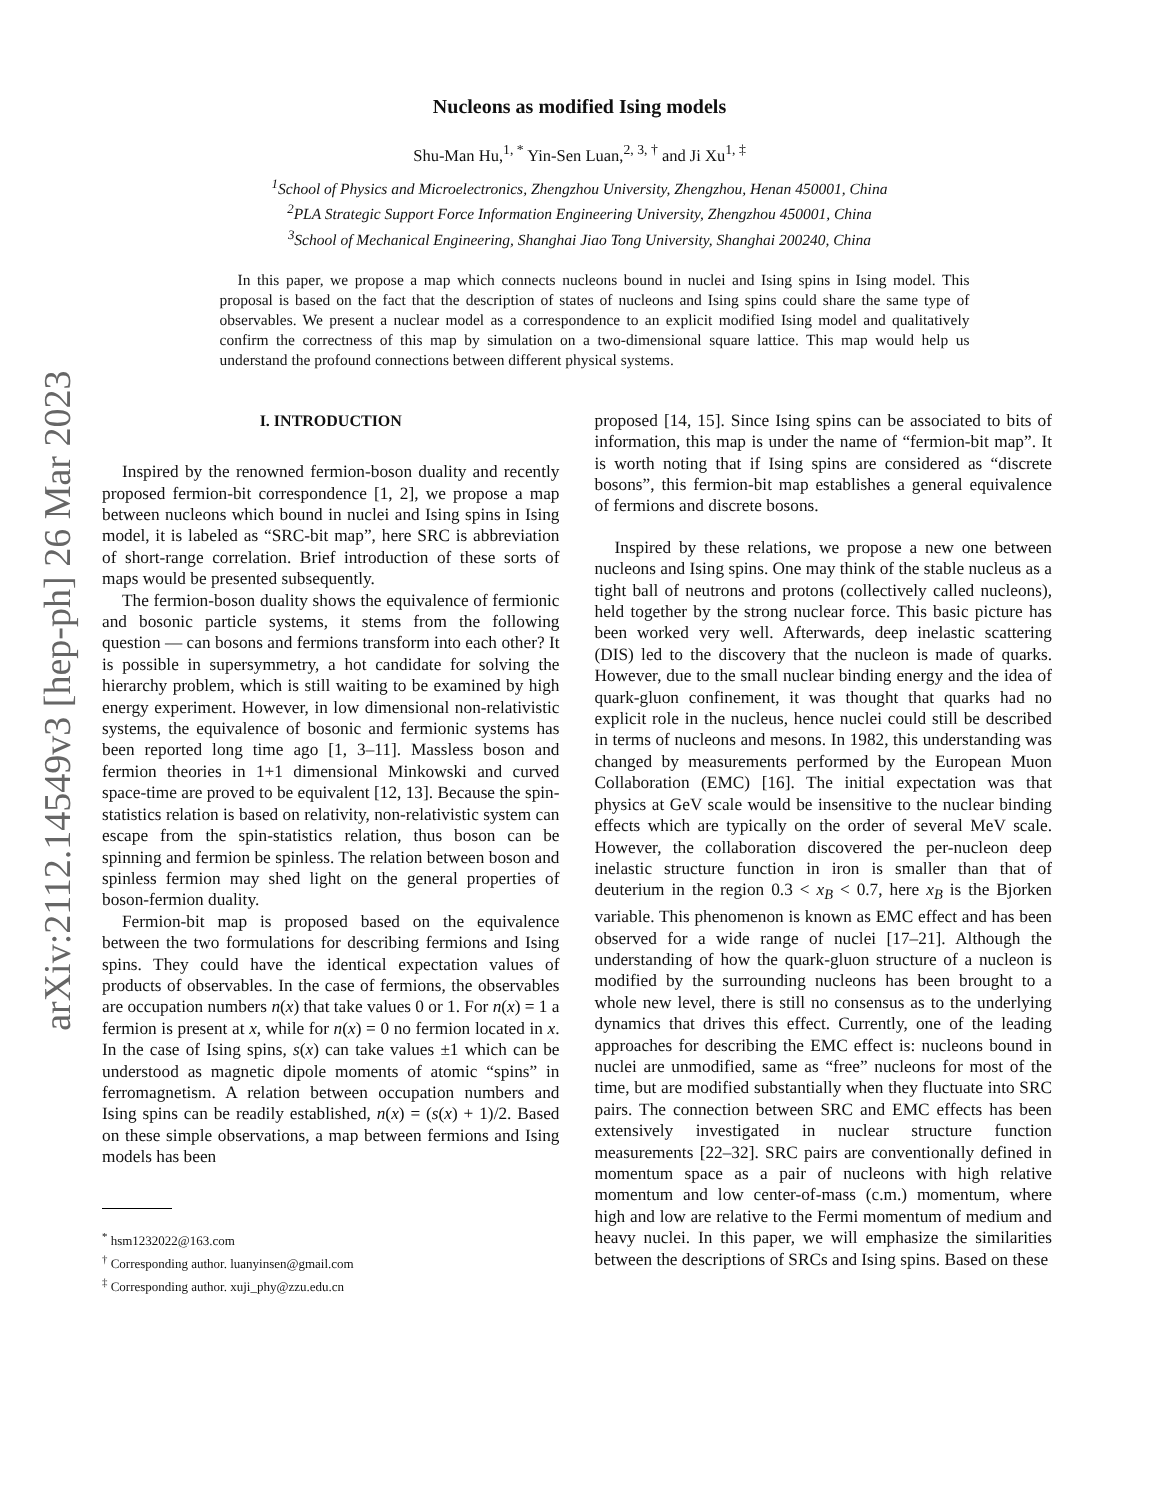arXiv:2112.14549v3 [hep-ph] 26 Mar 2023
Nucleons as modified Ising models
Shu-Man Hu,<sup>1, *</sup> Yin-Sen Luan,<sup>2, 3, †</sup> and Ji Xu<sup>1, ‡</sup>
<sup>1</sup> School of Physics and Microelectronics, Zhengzhou University, Zhengzhou, Henan 450001, China
<sup>2</sup> PLA Strategic Support Force Information Engineering University, Zhengzhou 450001, China
<sup>3</sup> School of Mechanical Engineering, Shanghai Jiao Tong University, Shanghai 200240, China
In this paper, we propose a map which connects nucleons bound in nuclei and Ising spins in Ising model. This proposal is based on the fact that the description of states of nucleons and Ising spins could share the same type of observables. We present a nuclear model as a correspondence to an explicit modified Ising model and qualitatively confirm the correctness of this map by simulation on a two-dimensional square lattice. This map would help us understand the profound connections between different physical systems.
I. INTRODUCTION
Inspired by the renowned fermion-boson duality and recently proposed fermion-bit correspondence [1, 2], we propose a map between nucleons which bound in nuclei and Ising spins in Ising model, it is labeled as “SRC-bit map”, here SRC is abbreviation of short-range correlation. Brief introduction of these sorts of maps would be presented subsequently.
The fermion-boson duality shows the equivalence of fermionic and bosonic particle systems, it stems from the following question — can bosons and fermions transform into each other? It is possible in supersymmetry, a hot candidate for solving the hierarchy problem, which is still waiting to be examined by high energy experiment. However, in low dimensional non-relativistic systems, the equivalence of bosonic and fermionic systems has been reported long time ago [1, 3–11]. Massless boson and fermion theories in 1+1 dimensional Minkowski and curved space-time are proved to be equivalent [12, 13]. Because the spin-statistics relation is based on relativity, non-relativistic system can escape from the spin-statistics relation, thus boson can be spinning and fermion be spinless. The relation between boson and spinless fermion may shed light on the general properties of boson-fermion duality.
Fermion-bit map is proposed based on the equivalence between the two formulations for describing fermions and Ising spins. They could have the identical expectation values of products of observables. In the case of fermions, the observables are occupation numbers n(x) that take values 0 or 1. For n(x) = 1 a fermion is present at x, while for n(x) = 0 no fermion located in x. In the case of Ising spins, s(x) can take values ±1 which can be understood as magnetic dipole moments of atomic “spins” in ferromagnetism. A relation between occupation numbers and Ising spins can be readily established, n(x) = (s(x) + 1)/2. Based on these simple observations, a map between fermions and Ising models has been
<sup>*</sup> hsm1232022@163.com
<sup>†</sup> Corresponding author. luanyinsen@gmail.com
<sup>‡</sup> Corresponding author. xuji_phy@zzu.edu.cn
proposed [14, 15]. Since Ising spins can be associated to bits of information, this map is under the name of “fermion-bit map”. It is worth noting that if Ising spins are considered as “discrete bosons”, this fermion-bit map establishes a general equivalence of fermions and discrete bosons.
Inspired by these relations, we propose a new one between nucleons and Ising spins. One may think of the stable nucleus as a tight ball of neutrons and protons (collectively called nucleons), held together by the strong nuclear force. This basic picture has been worked very well. Afterwards, deep inelastic scattering (DIS) led to the discovery that the nucleon is made of quarks. However, due to the small nuclear binding energy and the idea of quark-gluon confinement, it was thought that quarks had no explicit role in the nucleus, hence nuclei could still be described in terms of nucleons and mesons. In 1982, this understanding was changed by measurements performed by the European Muon Collaboration (EMC) [16]. The initial expectation was that physics at GeV scale would be insensitive to the nuclear binding effects which are typically on the order of several MeV scale. However, the collaboration discovered the per-nucleon deep inelastic structure function in iron is smaller than that of deuterium in the region 0.3 < x<sub>B</sub> < 0.7, here x<sub>B</sub> is the Bjorken variable. This phenomenon is known as EMC effect and has been observed for a wide range of nuclei [17–21]. Although the understanding of how the quark-gluon structure of a nucleon is modified by the surrounding nucleons has been brought to a whole new level, there is still no consensus as to the underlying dynamics that drives this effect. Currently, one of the leading approaches for describing the EMC effect is: nucleons bound in nuclei are unmodified, same as “free” nucleons for most of the time, but are modified substantially when they fluctuate into SRC pairs. The connection between SRC and EMC effects has been extensively investigated in nuclear structure function measurements [22–32]. SRC pairs are conventionally defined in momentum space as a pair of nucleons with high relative momentum and low center-of-mass (c.m.) momentum, where high and low are relative to the Fermi momentum of medium and heavy nuclei. In this paper, we will emphasize the similarities between the descriptions of SRCs and Ising spins. Based on these